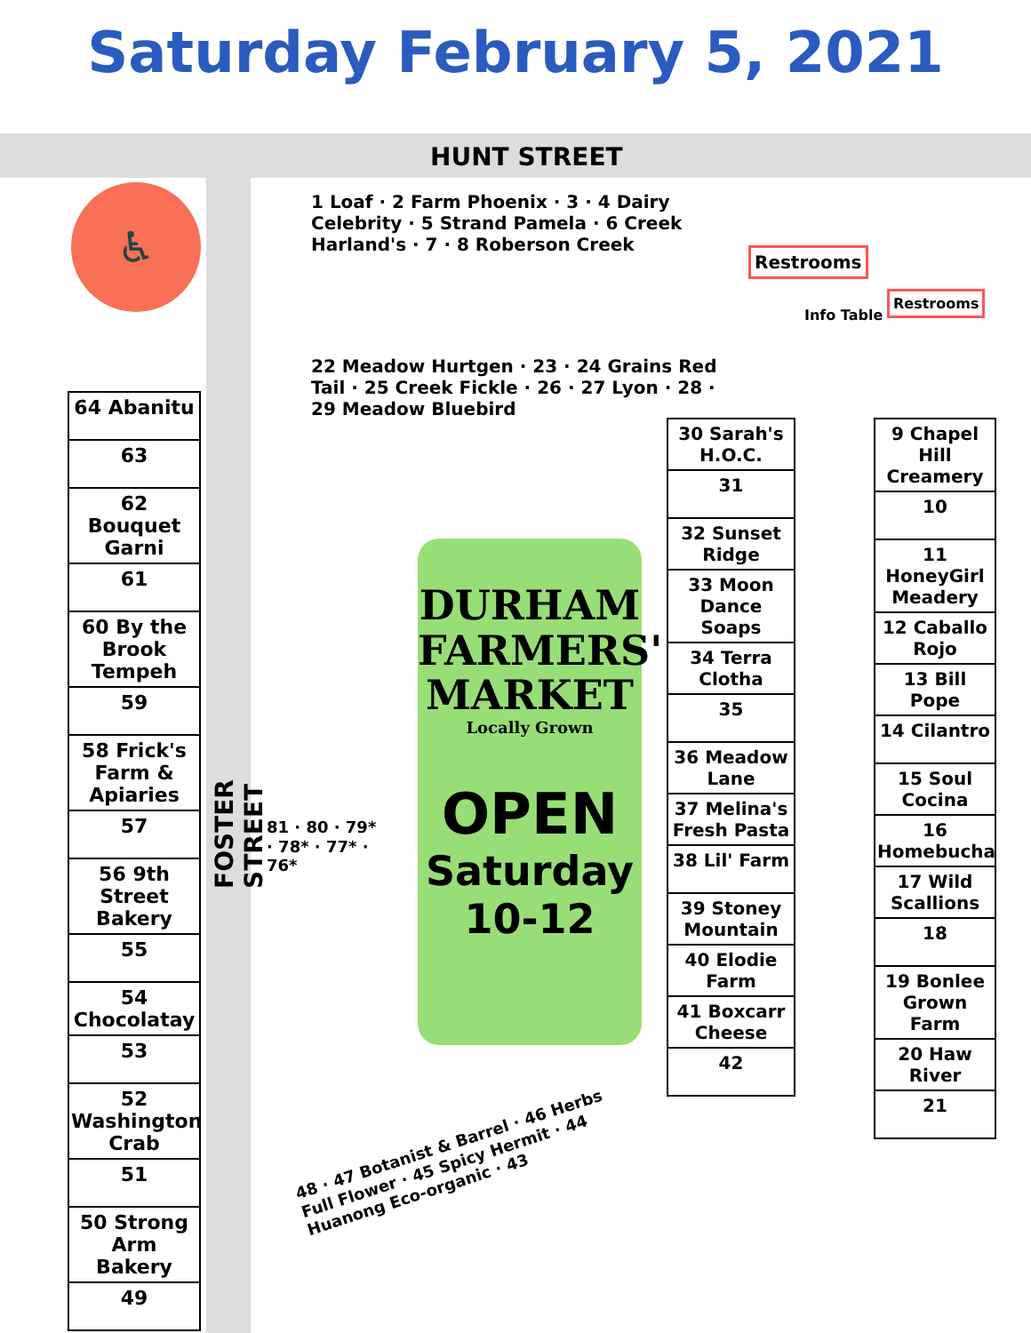Saturday February 5, 2021
HUNT STREET
FOSTER STREET
♿
64 Abanitu
63
62 Bouquet Garni
61
60 By the Brook Tempeh
59
58 Frick's Farm & Apiaries
57
56 9th Street Bakery
55
54 Chocolatay
53
52 Washington Crab
51
50 Strong Arm Bakery
49
1 Loaf · 2 Farm Phoenix · 3 · 4 Dairy Celebrity · 5 Strand Pamela · 6 Creek Harland's · 7 · 8 Roberson Creek
22 Meadow Hurtgen · 23 · 24 Grains Red Tail · 25 Creek Fickle · 26 · 27 Lyon · 28 · 29 Meadow Bluebird
Restrooms
Info Table
Restrooms
30 Sarah's H.O.C.
31
32 Sunset Ridge
33 Moon Dance Soaps
34 Terra Clotha
35
36 Meadow Lane
37 Melina's Fresh Pasta
38 Lil' Farm
39 Stoney Mountain
40 Elodie Farm
41 Boxcarr Cheese
42
9 Chapel Hill Creamery
10
11 HoneyGirl Meadery
12 Caballo Rojo
13 Bill Pope
14 Cilantro
15 Soul Cocina
16 Homebucha
17 Wild Scallions
18
19 Bonlee Grown Farm
20 Haw River
21
81 · 80 · 79* · 78* · 77* · 76*
DURHAM
FARMERS'
MARKET
Locally Grown
OPEN
Saturday
10-12
48 · 47 Botanist & Barrel · 46 Herbs Full Flower · 45 Spicy Hermit · 44 Huanong Eco-organic · 43